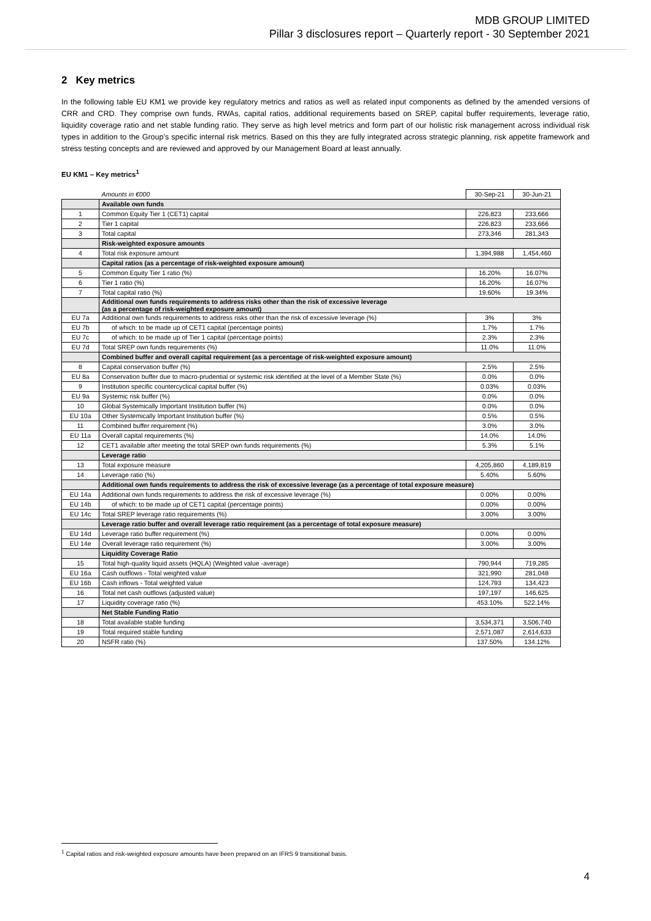MDB GROUP LIMITED
Pillar 3 disclosures report – Quarterly report - 30 September 2021
2 Key metrics
In the following table EU KM1 we provide key regulatory metrics and ratios as well as related input components as defined by the amended versions of CRR and CRD. They comprise own funds, RWAs, capital ratios, additional requirements based on SREP, capital buffer requirements, leverage ratio, liquidity coverage ratio and net stable funding ratio. They serve as high level metrics and form part of our holistic risk management across individual risk types in addition to the Group’s specific internal risk metrics. Based on this they are fully integrated across strategic planning, risk appetite framework and stress testing concepts and are reviewed and approved by our Management Board at least annually.
EU KM1 – Key metrics<sup>1</sup>
| | Amounts in €000 | 30-Sep-21 | 30-Jun-21 |
| | Available own funds | | |
| 1 | Common Equity Tier 1 (CET1) capital | 226,823 | 233,666 |
| 2 | Tier 1 capital | 226,823 | 233,666 |
| 3 | Total capital | 273,346 | 281,343 |
| | Risk-weighted exposure amounts | | |
| 4 | Total risk exposure amount | 1,394,988 | 1,454,460 |
| | Capital ratios (as a percentage of risk-weighted exposure amount) | | |
| 5 | Common Equity Tier 1 ratio (%) | 16.20% | 16.07% |
| 6 | Tier 1 ratio (%) | 16.20% | 16.07% |
| 7 | Total capital ratio (%) | 19.60% | 19.34% |
| | Additional own funds requirements to address risks other than the risk of excessive leverage (as a percentage of risk-weighted exposure amount) | | |
| EU 7a | Additional own funds requirements to address risks other than the risk of excessive leverage (%) | 3% | 3% |
| EU 7b | of which: to be made up of CET1 capital (percentage points) | 1.7% | 1.7% |
| EU 7c | of which: to be made up of Tier 1 capital (percentage points) | 2.3% | 2.3% |
| EU 7d | Total SREP own funds requirements (%) | 11.0% | 11.0% |
| | Combined buffer and overall capital requirement (as a percentage of risk-weighted exposure amount) | | |
| 8 | Capital conservation buffer (%) | 2.5% | 2.5% |
| EU 8a | Conservation buffer due to macro-prudential or systemic risk identified at the level of a Member State (%) | 0.0% | 0.0% |
| 9 | Institution specific countercyclical capital buffer (%) | 0.03% | 0.03% |
| EU 9a | Systemic risk buffer (%) | 0.0% | 0.0% |
| 10 | Global Systemically Important Institution buffer (%) | 0.0% | 0.0% |
| EU 10a | Other Systemically Important Institution buffer (%) | 0.5% | 0.5% |
| 11 | Combined buffer requirement (%) | 3.0% | 3.0% |
| EU 11a | Overall capital requirements (%) | 14.0% | 14.0% |
| 12 | CET1 available after meeting the total SREP own funds requirements (%) | 5.3% | 5.1% |
| | Leverage ratio | | |
| 13 | Total exposure measure | 4,205,860 | 4,189,819 |
| 14 | Leverage ratio (%) | 5.40% | 5.60% |
| | Additional own funds requirements to address the risk of excessive leverage (as a percentage of total exposure measure) | | |
| EU 14a | Additional own funds requirements to address the risk of excessive leverage (%) | 0.00% | 0.00% |
| EU 14b | of which: to be made up of CET1 capital (percentage points) | 0.00% | 0.00% |
| EU 14c | Total SREP leverage ratio requirements (%) | 3.00% | 3.00% |
| | Leverage ratio buffer and overall leverage ratio requirement (as a percentage of total exposure measure) | | |
| EU 14d | Leverage ratio buffer requirement (%) | 0.00% | 0.00% |
| EU 14e | Overall leverage ratio requirement (%) | 3.00% | 3.00% |
| | Liquidity Coverage Ratio | | |
| 15 | Total high-quality liquid assets (HQLA) (Weighted value -average) | 790,944 | 719,285 |
| EU 16a | Cash outflows - Total weighted value | 321,990 | 281,048 |
| EU 16b | Cash inflows - Total weighted value | 124,793 | 134,423 |
| 16 | Total net cash outflows (adjusted value) | 197,197 | 146,625 |
| 17 | Liquidity coverage ratio (%) | 453.10% | 522.14% |
| | Net Stable Funding Ratio | | |
| 18 | Total available stable funding | 3,534,371 | 3,506,740 |
| 19 | Total required stable funding | 2,571,087 | 2,614,633 |
| 20 | NSFR ratio (%) | 137.50% | 134.12% |
<sup>1</sup> Capital ratios and risk-weighted exposure amounts have been prepared on an IFRS 9 transitional basis.
4